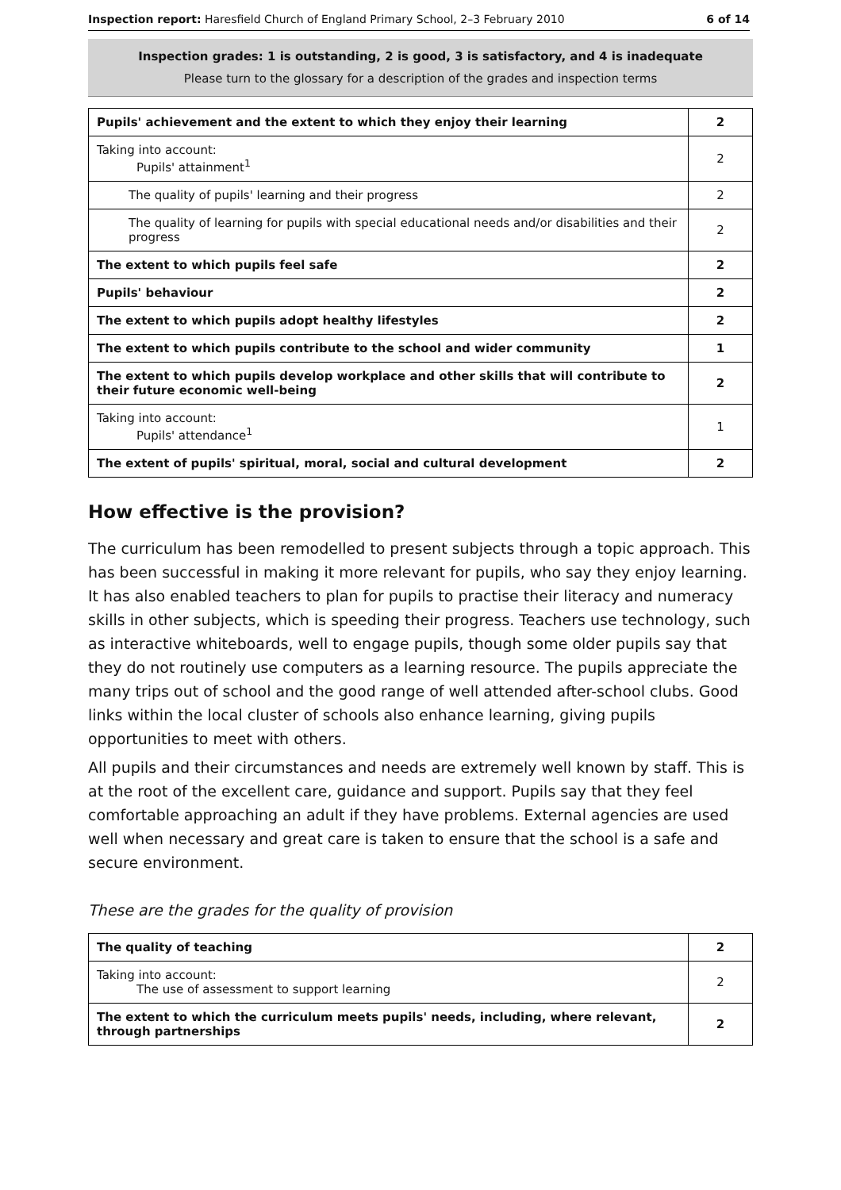Inspection report: Haresfield Church of England Primary School, 2–3 February 2010 6 of 14
Inspection grades: 1 is outstanding, 2 is good, 3 is satisfactory, and 4 is inadequate
Please turn to the glossary for a description of the grades and inspection terms
| Pupils' achievement and the extent to which they enjoy their learning | 2 |
| Taking into account: Pupils' attainment<sup>1</sup> | 2 |
| The quality of pupils' learning and their progress | 2 |
| The quality of learning for pupils with special educational needs and/or disabilities and their progress | 2 |
| The extent to which pupils feel safe | 2 |
| Pupils' behaviour | 2 |
| The extent to which pupils adopt healthy lifestyles | 2 |
| The extent to which pupils contribute to the school and wider community | 1 |
| The extent to which pupils develop workplace and other skills that will contribute to their future economic well-being | 2 |
| Taking into account: Pupils' attendance<sup>1</sup> | 1 |
| The extent of pupils' spiritual, moral, social and cultural development | 2 |
How effective is the provision?
The curriculum has been remodelled to present subjects through a topic approach. This has been successful in making it more relevant for pupils, who say they enjoy learning. It has also enabled teachers to plan for pupils to practise their literacy and numeracy skills in other subjects, which is speeding their progress. Teachers use technology, such as interactive whiteboards, well to engage pupils, though some older pupils say that they do not routinely use computers as a learning resource. The pupils appreciate the many trips out of school and the good range of well attended after-school clubs. Good links within the local cluster of schools also enhance learning, giving pupils opportunities to meet with others.
All pupils and their circumstances and needs are extremely well known by staff. This is at the root of the excellent care, guidance and support. Pupils say that they feel comfortable approaching an adult if they have problems. External agencies are used well when necessary and great care is taken to ensure that the school is a safe and secure environment.
These are the grades for the quality of provision
| The quality of teaching | 2 |
| Taking into account: The use of assessment to support learning | 2 |
| The extent to which the curriculum meets pupils' needs, including, where relevant, through partnerships | 2 |